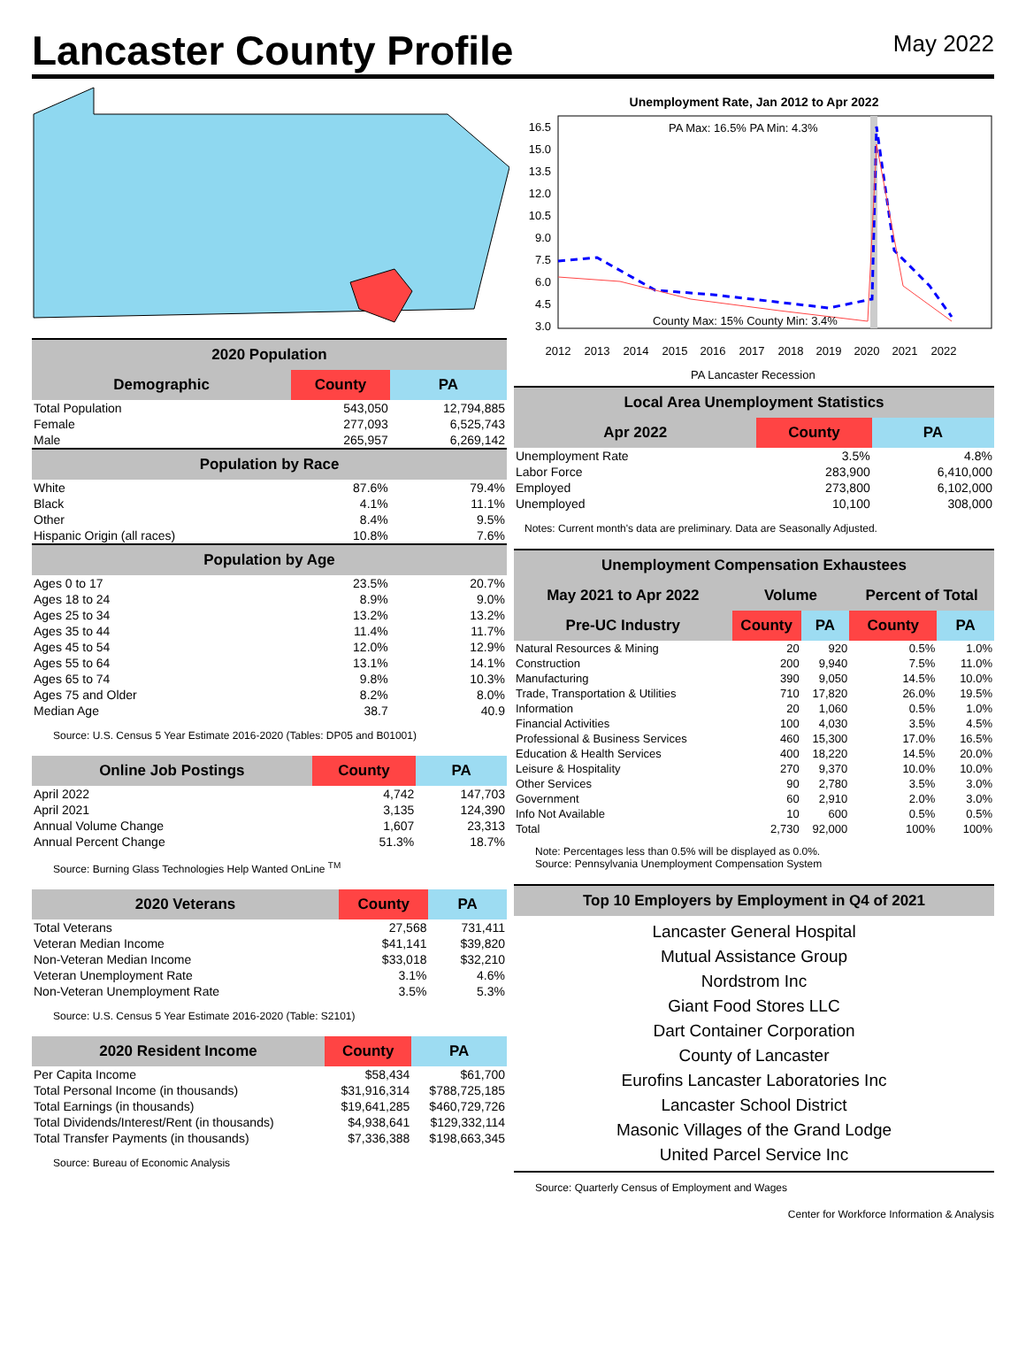Lancaster County Profile
May 2022
| 2020 Population | | |
| --- | --- | --- |
| Demographic | County | PA |
| Total Population | 543,050 | 12,794,885 |
| Female | 277,093 | 6,525,743 |
| Male | 265,957 | 6,269,142 |
| Population by Race | | |
| White | 87.6% | 79.4% |
| Black | 4.1% | 11.1% |
| Other | 8.4% | 9.5% |
| Hispanic Origin (all races) | 10.8% | 7.6% |
| Population by Age | | |
| Ages 0 to 17 | 23.5% | 20.7% |
| Ages 18 to 24 | 8.9% | 9.0% |
| Ages 25 to 34 | 13.2% | 13.2% |
| Ages 35 to 44 | 11.4% | 11.7% |
| Ages 45 to 54 | 12.0% | 12.9% |
| Ages 55 to 64 | 13.1% | 14.1% |
| Ages 65 to 74 | 9.8% | 10.3% |
| Ages 75 and Older | 8.2% | 8.0% |
| Median Age | 38.7 | 40.9 |
Source: U.S. Census 5 Year Estimate 2016-2020 (Tables: DP05 and B01001)
| Online Job Postings | County | PA |
| --- | --- | --- |
| April 2022 | 4,742 | 147,703 |
| April 2021 | 3,135 | 124,390 |
| Annual Volume Change | 1,607 | 23,313 |
| Annual Percent Change | 51.3% | 18.7% |
Source: Burning Glass Technologies Help Wanted OnLine <sup>TM</sup>
| 2020 Veterans | County | PA |
| --- | --- | --- |
| Total Veterans | 27,568 | 731,411 |
| Veteran Median Income | $41,141 | $39,820 |
| Non-Veteran Median Income | $33,018 | $32,210 |
| Veteran Unemployment Rate | 3.1% | 4.6% |
| Non-Veteran Unemployment Rate | 3.5% | 5.3% |
Source: U.S. Census 5 Year Estimate 2016-2020 (Table: S2101)
| 2020 Resident Income | County | PA |
| --- | --- | --- |
| Per Capita Income | $58,434 | $61,700 |
| Total Personal Income (in thousands) | $31,916,314 | $788,725,185 |
| Total Earnings (in thousands) | $19,641,285 | $460,729,726 |
| Total Dividends/Interest/Rent (in thousands) | $4,938,641 | $129,332,114 |
| Total Transfer Payments (in thousands) | $7,336,388 | $198,663,345 |
Source: Bureau of Economic Analysis
Unemployment Rate, Jan 2012 to Apr 2022
16.5
15.0
13.5
12.0
10.5
9.0
7.5
6.0
4.5
3.0
2012
2013
2014
2015
2016
2017
2018
2019
2020
2021
2022
PA Max: 16.5% PA Min: 4.3%
County Max: 15% County Min: 3.4%
PA Lancaster Recession
| Local Area Unemployment Statistics | | |
| --- | --- | --- |
| Apr 2022 | County | PA |
| Unemployment Rate | 3.5% | 4.8% |
| Labor Force | 283,900 | 6,410,000 |
| Employed | 273,800 | 6,102,000 |
| Unemployed | 10,100 | 308,000 |
Notes: Current month's data are preliminary. Data are Seasonally Adjusted.
| Unemployment Compensation Exhaustees | | | | |
| --- | --- | --- | --- | --- |
| May 2021 to Apr 2022 | Volume | | Percent of Total | |
| Pre-UC Industry | County | PA | County | PA |
| Natural Resources & Mining | 20 | 920 | 0.5% | 1.0% |
| Construction | 200 | 9,940 | 7.5% | 11.0% |
| Manufacturing | 390 | 9,050 | 14.5% | 10.0% |
| Trade, Transportation & Utilities | 710 | 17,820 | 26.0% | 19.5% |
| Information | 20 | 1,060 | 0.5% | 1.0% |
| Financial Activities | 100 | 4,030 | 3.5% | 4.5% |
| Professional & Business Services | 460 | 15,300 | 17.0% | 16.5% |
| Education & Health Services | 400 | 18,220 | 14.5% | 20.0% |
| Leisure & Hospitality | 270 | 9,370 | 10.0% | 10.0% |
| Other Services | 90 | 2,780 | 3.5% | 3.0% |
| Government | 60 | 2,910 | 2.0% | 3.0% |
| Info Not Available | 10 | 600 | 0.5% | 0.5% |
| Total | 2,730 | 92,000 | 100% | 100% |
Note: Percentages less than 0.5% will be displayed as 0.0%.
Source: Pennsylvania Unemployment Compensation System
| Top 10 Employers by Employment in Q4 of 2021 |
| --- |
Lancaster General Hospital
Mutual Assistance Group
Nordstrom Inc
Giant Food Stores LLC
Dart Container Corporation
County of Lancaster
Eurofins Lancaster Laboratories Inc
Lancaster School District
Masonic Villages of the Grand Lodge
United Parcel Service Inc
Source: Quarterly Census of Employment and Wages
Center for Workforce Information & Analysis